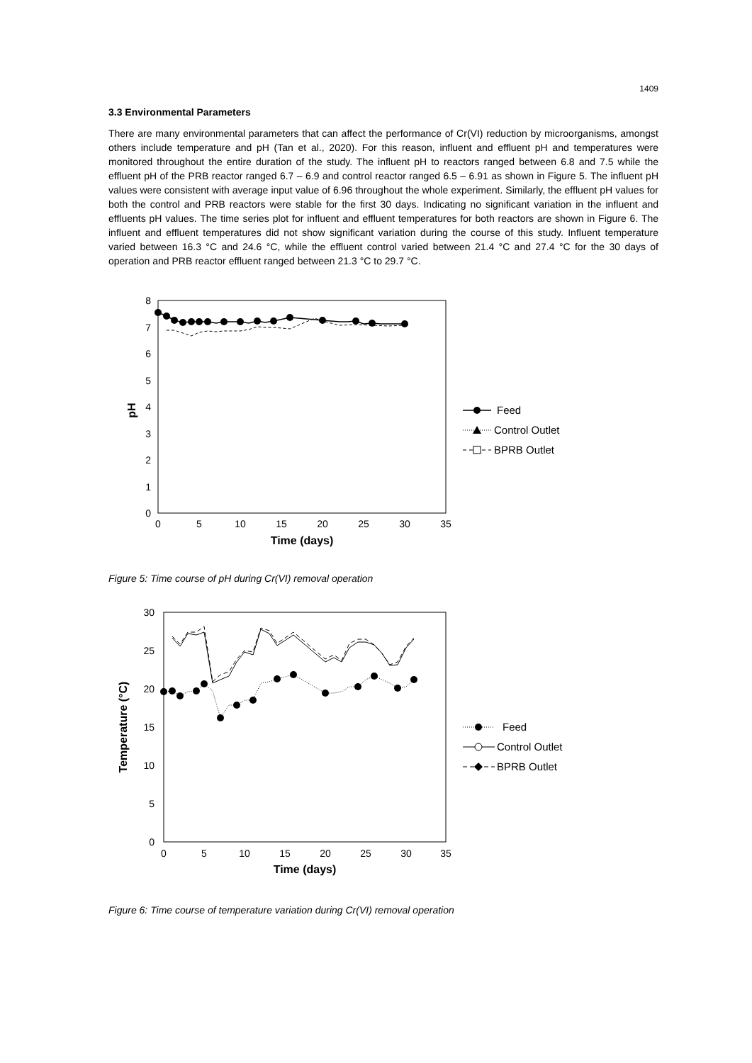1409
3.3 Environmental Parameters
There are many environmental parameters that can affect the performance of Cr(VI) reduction by microorganisms, amongst others include temperature and pH (Tan et al., 2020). For this reason, influent and effluent pH and temperatures were monitored throughout the entire duration of the study. The influent pH to reactors ranged between 6.8 and 7.5 while the effluent pH of the PRB reactor ranged 6.7 – 6.9 and control reactor ranged 6.5 – 6.91 as shown in Figure 5. The influent pH values were consistent with average input value of 6.96 throughout the whole experiment. Similarly, the effluent pH values for both the control and PRB reactors were stable for the first 30 days. Indicating no significant variation in the influent and effluents pH values. The time series plot for influent and effluent temperatures for both reactors are shown in Figure 6. The influent and effluent temperatures did not show significant variation during the course of this study. Influent temperature varied between 16.3 °C and 24.6 °C, while the effluent control varied between 21.4 °C and 27.4 °C for the 30 days of operation and PRB reactor effluent ranged between 21.3 °C to 29.7 °C.
8
7
6
5
4
3
2
1
0
0
5
10
15
20
25
30
35
Time (days)
pH
Feed
Control Outlet
BPRB Outlet
Figure 5: Time course of pH during Cr(VI) removal operation
30
25
20
15
10
5
0
0
5
10
15
20
25
30
35
Time (days)
Temperature (°C)
Feed
Control Outlet
BPRB Outlet
Figure 6: Time course of temperature variation during Cr(VI) removal operation